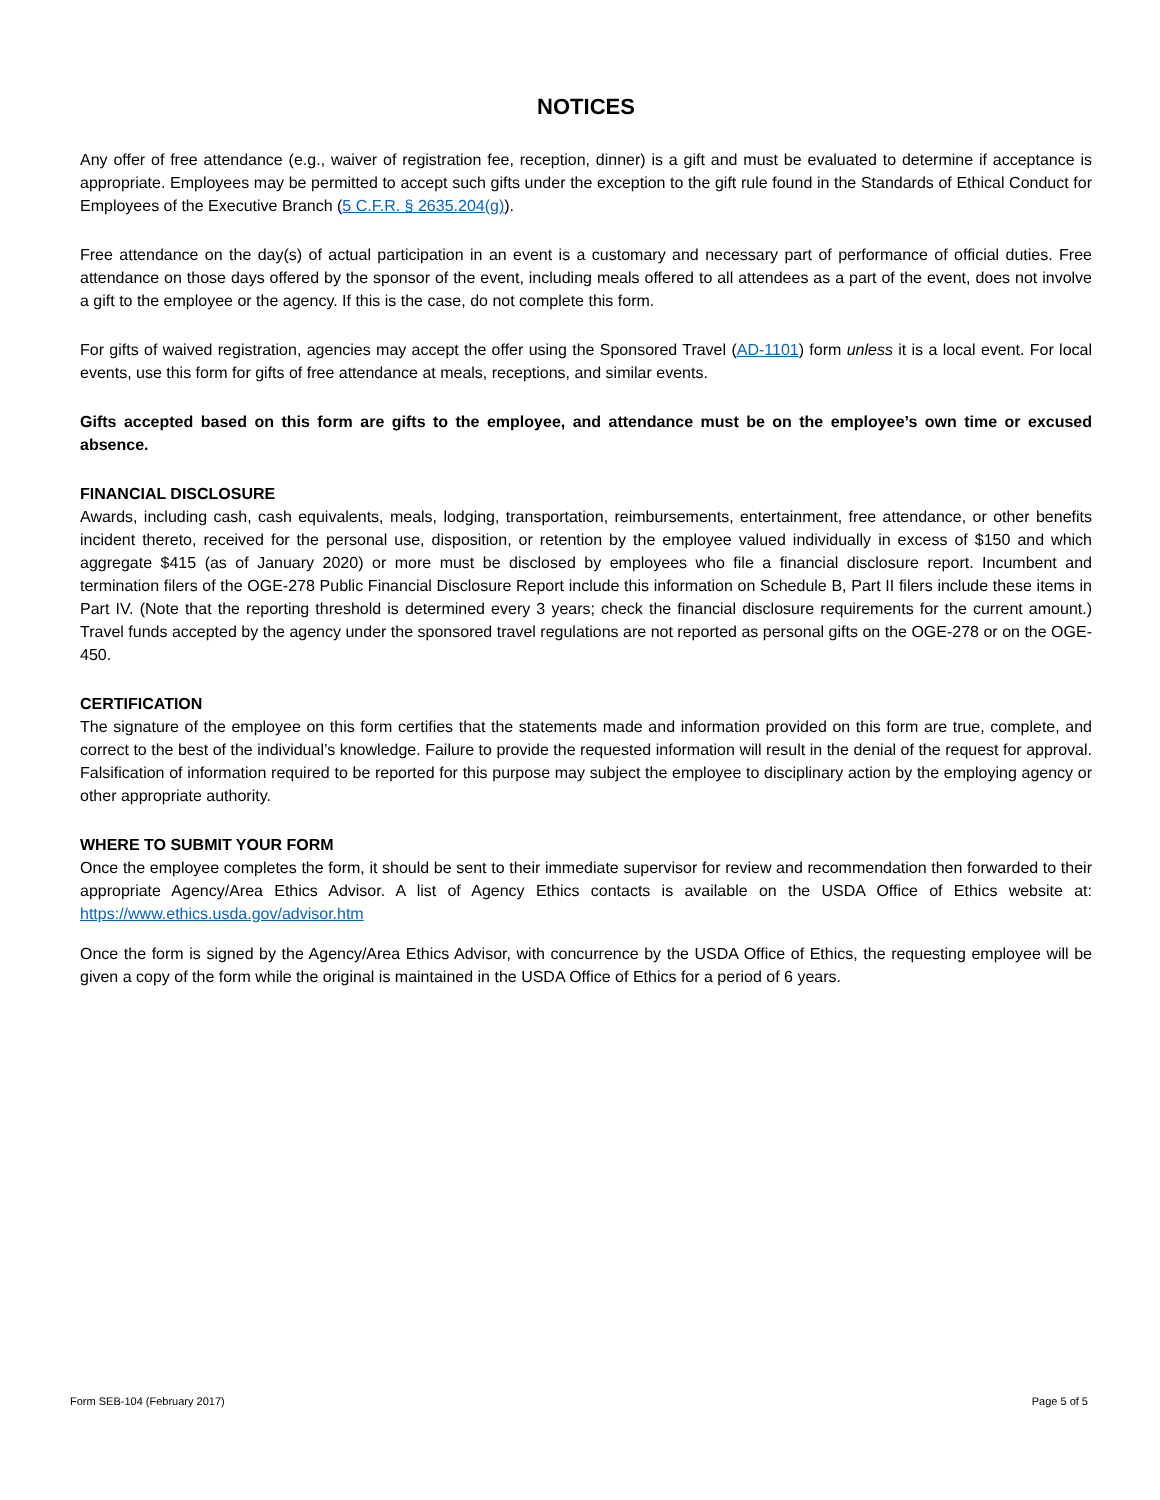NOTICES
Any offer of free attendance (e.g., waiver of registration fee, reception, dinner) is a gift and must be evaluated to determine if acceptance is appropriate. Employees may be permitted to accept such gifts under the exception to the gift rule found in the Standards of Ethical Conduct for Employees of the Executive Branch (5 C.F.R. § 2635.204(g)).
Free attendance on the day(s) of actual participation in an event is a customary and necessary part of performance of official duties. Free attendance on those days offered by the sponsor of the event, including meals offered to all attendees as a part of the event, does not involve a gift to the employee or the agency. If this is the case, do not complete this form.
For gifts of waived registration, agencies may accept the offer using the Sponsored Travel (AD-1101) form unless it is a local event. For local events, use this form for gifts of free attendance at meals, receptions, and similar events.
Gifts accepted based on this form are gifts to the employee, and attendance must be on the employee’s own time or excused absence.
FINANCIAL DISCLOSURE
Awards, including cash, cash equivalents, meals, lodging, transportation, reimbursements, entertainment, free attendance, or other benefits incident thereto, received for the personal use, disposition, or retention by the employee valued individually in excess of $150 and which aggregate $415 (as of January 2020) or more must be disclosed by employees who file a financial disclosure report. Incumbent and termination filers of the OGE-278 Public Financial Disclosure Report include this information on Schedule B, Part II filers include these items in Part IV. (Note that the reporting threshold is determined every 3 years; check the financial disclosure requirements for the current amount.) Travel funds accepted by the agency under the sponsored travel regulations are not reported as personal gifts on the OGE-278 or on the OGE-450.
CERTIFICATION
The signature of the employee on this form certifies that the statements made and information provided on this form are true, complete, and correct to the best of the individual’s knowledge. Failure to provide the requested information will result in the denial of the request for approval. Falsification of information required to be reported for this purpose may subject the employee to disciplinary action by the employing agency or other appropriate authority.
WHERE TO SUBMIT YOUR FORM
Once the employee completes the form, it should be sent to their immediate supervisor for review and recommendation then forwarded to their appropriate Agency/Area Ethics Advisor. A list of Agency Ethics contacts is available on the USDA Office of Ethics website at: https://www.ethics.usda.gov/advisor.htm
Once the form is signed by the Agency/Area Ethics Advisor, with concurrence by the USDA Office of Ethics, the requesting employee will be given a copy of the form while the original is maintained in the USDA Office of Ethics for a period of 6 years.
Form SEB-104 (February 2017) Page 5 of 5